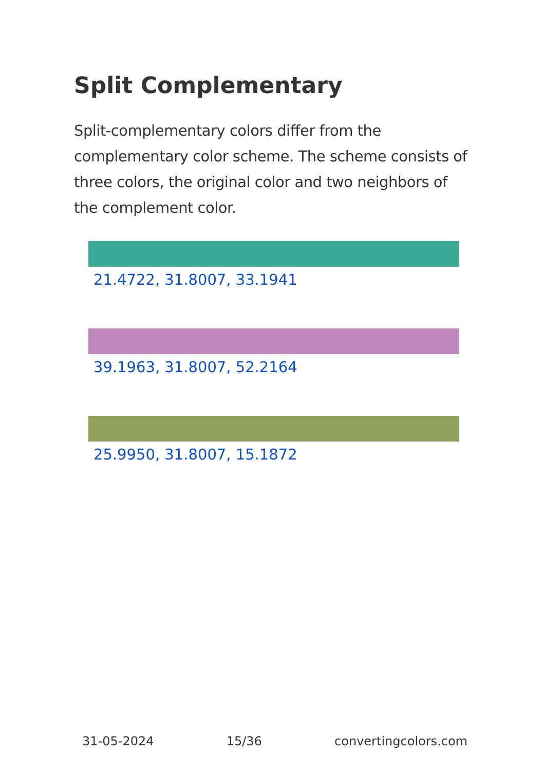Split Complementary
Split-complementary colors differ from the complementary color scheme. The scheme consists of three colors, the original color and two neighbors of the complement color.
21.4722, 31.8007, 33.1941
39.1963, 31.8007, 52.2164
25.9950, 31.8007, 15.1872
31-05-2024 15/36 convertingcolors.com